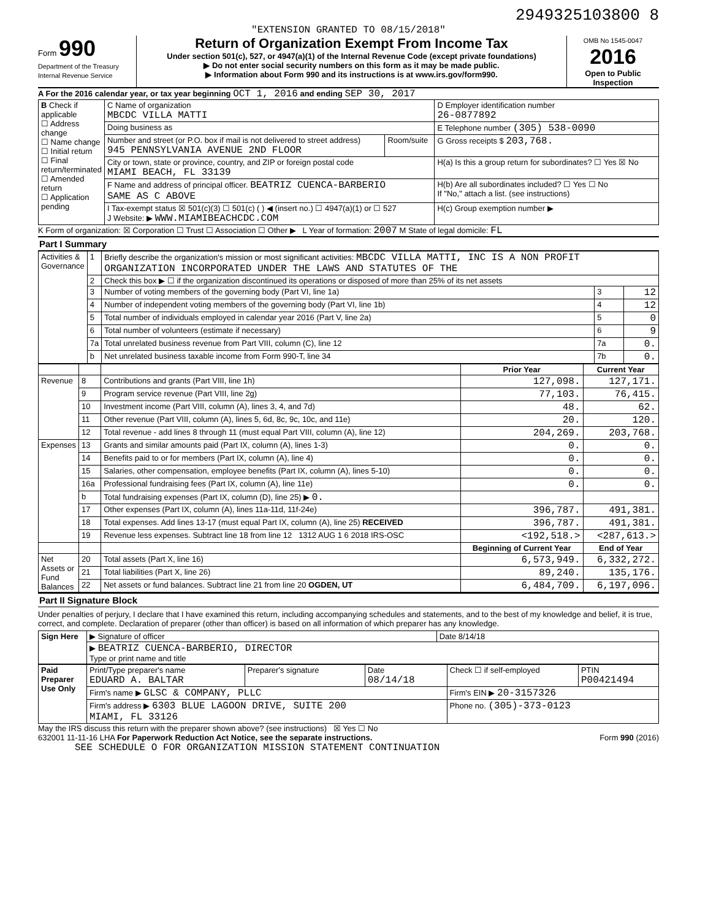2949325103800 8
"EXTENSION GRANTED TO 08/15/2018"
Form 990
Department of the Treasury
Internal Revenue Service
Return of Organization Exempt From Income Tax
Under section 501(c), 527, or 4947(a)(1) of the Internal Revenue Code (except private foundations)
▶ Do not enter social security numbers on this form as it may be made public.
▶ Information about Form 990 and its instructions is at www.irs.gov/form990.
OMB No 1545-0047
2016
Open to Public Inspection
A For the 2016 calendar year, or tax year beginning OCT 1, 2016 and ending SEP 30, 2017
| B Check if applicable ☐ Address change ☐ Name change ☐ Initial return ☐ Final return/terminated ☐ Amended return ☐ Application pending | C Name of organization MBCDC VILLA MATTI | | D Employer identification number 26-0877892 |
| | Doing business as | | E Telephone number (305) 538-0090 |
| | Number and street (or P.O. box if mail is not delivered to street address) 945 PENNSYLVANIA AVENUE 2ND FLOOR | Room/suite | G Gross receipts $ 203,768. |
| | City or town, state or province, country, and ZIP or foreign postal code MIAMI BEACH, FL 33139 | | H(a) Is this a group return for subordinates? ☐ Yes ☒ No |
| | F Name and address of principal officer. BEATRIZ CUENCA-BARBERIO SAME AS C ABOVE | | H(b) Are all subordinates included? ☐ Yes ☐ No If "No," attach a list. (see instructions) |
| | I Tax-exempt status ☒ 501(c)(3) ☐ 501(c) ( ) ◀ (insert no.) ☐ 4947(a)(1) or ☐ 527 J Website: ▶ WWW.MIAMIBEACHCDC.COM | | H(c) Group exemption number ▶ |
K Form of organization: ☒ Corporation ☐ Trust ☐ Association ☐ Other ▶ L Year of formation: 2007 M State of legal domicile: FL
Part I Summary
| Activities & Governance | 1 | Briefly describe the organization's mission or most significant activities: MBCDC VILLA MATTI, INC IS A NON PROFIT ORGANIZATION INCORPORATED UNDER THE LAWS AND STATUTES OF THE | | |
| | 2 | Check this box ▶ ☐ if the organization discontinued its operations or disposed of more than 25% of its net assets | | |
| | 3 | Number of voting members of the governing body (Part VI, line 1a) | 3 | 12 |
| | 4 | Number of independent voting members of the governing body (Part VI, line 1b) | 4 | 12 |
| | 5 | Total number of individuals employed in calendar year 2016 (Part V, line 2a) | 5 | 0 |
| | 6 | Total number of volunteers (estimate if necessary) | 6 | 9 |
| | 7a | Total unrelated business revenue from Part VIII, column (C), line 12 | 7a | 0. |
| | b | Net unrelated business taxable income from Form 990-T, line 34 | 7b | 0. |
| | | | Prior Year | Current Year |
| --- | --- | --- | --- | --- |
| Revenue | 8 | Contributions and grants (Part VIII, line 1h) | 127,098. | 127,171. |
| | 9 | Program service revenue (Part VIII, line 2g) | 77,103. | 76,415. |
| | 10 | Investment income (Part VIII, column (A), lines 3, 4, and 7d) | 48. | 62. |
| | 11 | Other revenue (Part VIII, column (A), lines 5, 6d, 8c, 9c, 10c, and 11e) | 20. | 120. |
| | 12 | Total revenue - add lines 8 through 11 (must equal Part VIII, column (A), line 12) | 204,269. | 203,768. |
| Expenses | 13 | Grants and similar amounts paid (Part IX, column (A), lines 1-3) | 0. | 0. |
| | 14 | Benefits paid to or for members (Part IX, column (A), line 4) | 0. | 0. |
| | 15 | Salaries, other compensation, employee benefits (Part IX, column (A), lines 5-10) | 0. | 0. |
| | 16a | Professional fundraising fees (Part IX, column (A), line 11e) | 0. | 0. |
| | b | Total fundraising expenses (Part IX, column (D), line 25) ▶ 0. | | |
| | 17 | Other expenses (Part IX, column (A), lines 11a-11d, 11f-24e) | 396,787. | 491,381. |
| | 18 | Total expenses. Add lines 13-17 (must equal Part IX, column (A), line 25) RECEIVED | 396,787. | 491,381. |
| | 19 | Revenue less expenses. Subtract line 18 from line 12 1312 AUG 1 6 2018 IRS-OSC | <192,518.> | <287,613.> |
| | | | Beginning of Current Year | End of Year |
| Net Assets or Fund Balances | 20 | Total assets (Part X, line 16) | 6,573,949. | 6,332,272. |
| | 21 | Total liabilities (Part X, line 26) | 89,240. | 135,176. |
| | 22 | Net assets or fund balances. Subtract line 21 from line 20 OGDEN, UT | 6,484,709. | 6,197,096. |
Part II Signature Block
Under penalties of perjury, I declare that I have examined this return, including accompanying schedules and statements, and to the best of my knowledge and belief, it is true, correct, and complete. Declaration of preparer (other than officer) is based on all information of which preparer has any knowledge.
| Sign Here | ▶ Signature of officer | Date 8/14/18 |
| | ▶ BEATRIZ CUENCA-BARBERIO, DIRECTOR Type or print name and title | |
| Paid Preparer Use Only | Print/Type preparer's name EDUARD A. BALTAR | Preparer's signature | Date 08/14/18 | Check ☐ if self-employed | PTIN P00421494 |
| | Firm's name ▶ GLSC & COMPANY, PLLC | | | Firm's EIN ▶ 20-3157326 | |
| | Firm's address ▶ 6303 BLUE LAGOON DRIVE, SUITE 200 MIAMI, FL 33126 | | | Phone no. (305)-373-0123 | |
May the IRS discuss this return with the preparer shown above? (see instructions) ☒ Yes ☐ No
632001 11-11-16 LHA For Paperwork Reduction Act Notice, see the separate instructions. Form 990 (2016)
SEE SCHEDULE O FOR ORGANIZATION MISSION STATEMENT CONTINUATION